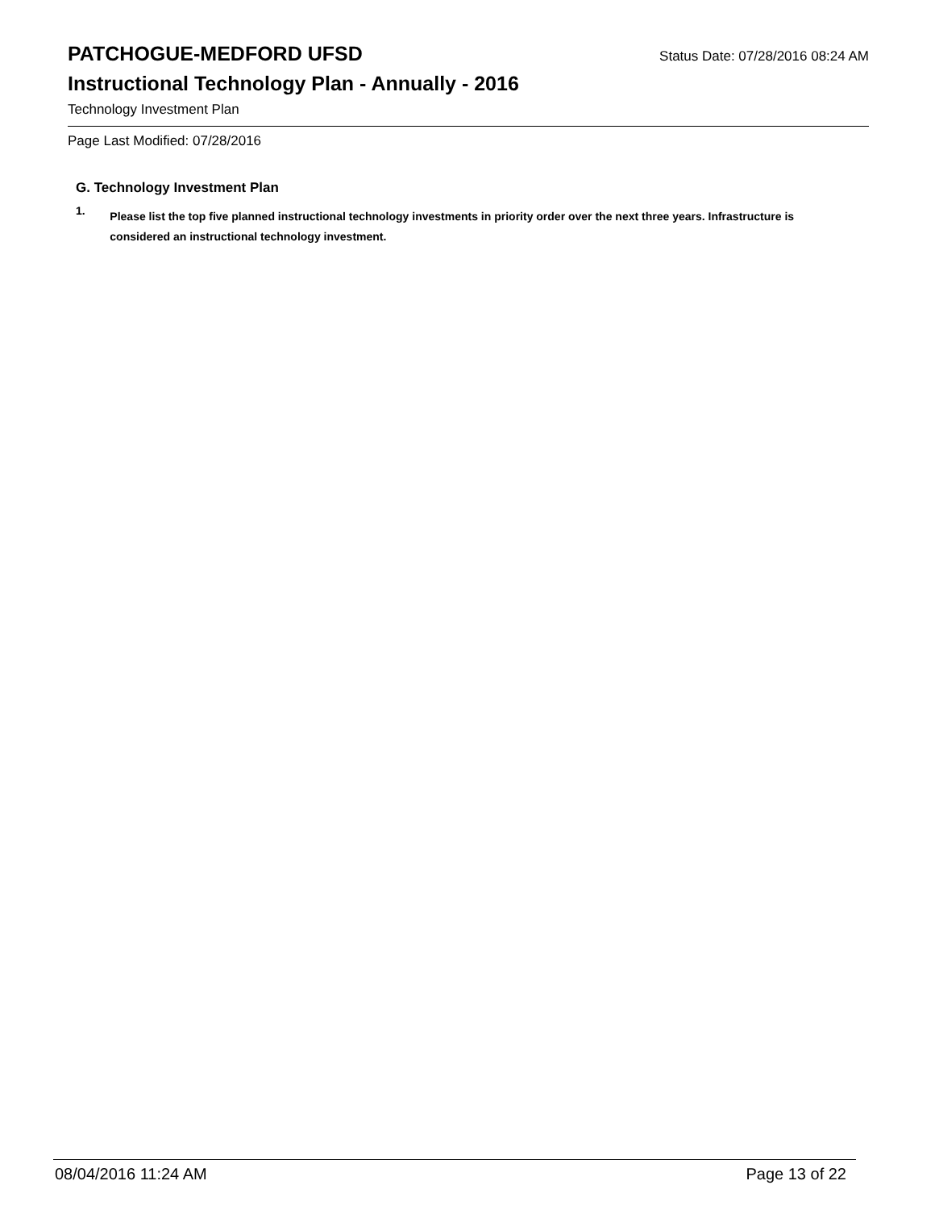PATCHOGUE-MEDFORD UFSD
Status Date: 07/28/2016 08:24 AM
Instructional Technology Plan - Annually - 2016
Technology Investment Plan
Page Last Modified: 07/28/2016
G. Technology Investment Plan
1.
Please list the top five planned instructional technology investments in priority order over the next three years. Infrastructure is considered an instructional technology investment.
08/04/2016 11:24 AM Page 13 of 22